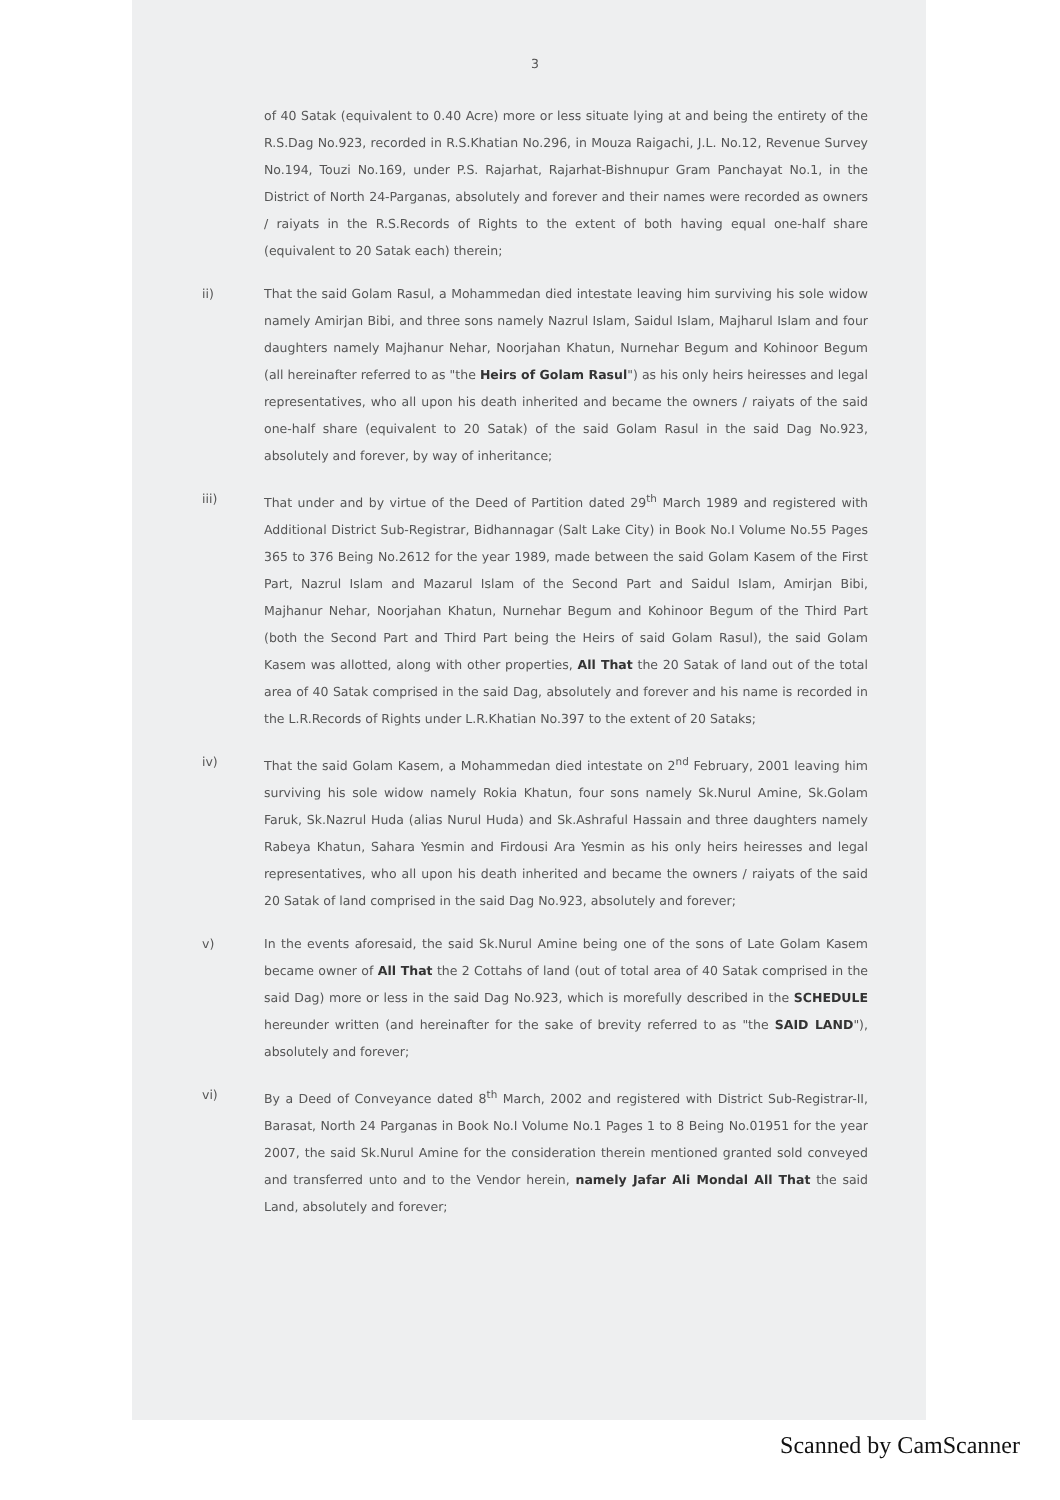3
of 40 Satak (equivalent to 0.40 Acre) more or less situate lying at and being the entirety of the R.S.Dag No.923, recorded in R.S.Khatian No.296, in Mouza Raigachi, J.L. No.12, Revenue Survey No.194, Touzi No.169, under P.S. Rajarhat, Rajarhat-Bishnupur Gram Panchayat No.1, in the District of North 24-Parganas, absolutely and forever and their names were recorded as owners / raiyats in the R.S.Records of Rights to the extent of both having equal one-half share (equivalent to 20 Satak each) therein;
ii) That the said Golam Rasul, a Mohammedan died intestate leaving him surviving his sole widow namely Amirjan Bibi, and three sons namely Nazrul Islam, Saidul Islam, Majharul Islam and four daughters namely Majhanur Nehar, Noorjahan Khatun, Nurnehar Begum and Kohinoor Begum (all hereinafter referred to as "the Heirs of Golam Rasul") as his only heirs heiresses and legal representatives, who all upon his death inherited and became the owners / raiyats of the said one-half share (equivalent to 20 Satak) of the said Golam Rasul in the said Dag No.923, absolutely and forever, by way of inheritance;
iii) That under and by virtue of the Deed of Partition dated 29<sup>th</sup> March 1989 and registered with Additional District Sub-Registrar, Bidhannagar (Salt Lake City) in Book No.I Volume No.55 Pages 365 to 376 Being No.2612 for the year 1989, made between the said Golam Kasem of the First Part, Nazrul Islam and Mazarul Islam of the Second Part and Saidul Islam, Amirjan Bibi, Majhanur Nehar, Noorjahan Khatun, Nurnehar Begum and Kohinoor Begum of the Third Part (both the Second Part and Third Part being the Heirs of said Golam Rasul), the said Golam Kasem was allotted, along with other properties, All That the 20 Satak of land out of the total area of 40 Satak comprised in the said Dag, absolutely and forever and his name is recorded in the L.R.Records of Rights under L.R.Khatian No.397 to the extent of 20 Sataks;
iv) That the said Golam Kasem, a Mohammedan died intestate on 2<sup>nd</sup> February, 2001 leaving him surviving his sole widow namely Rokia Khatun, four sons namely Sk.Nurul Amine, Sk.Golam Faruk, Sk.Nazrul Huda (alias Nurul Huda) and Sk.Ashraful Hassain and three daughters namely Rabeya Khatun, Sahara Yesmin and Firdousi Ara Yesmin as his only heirs heiresses and legal representatives, who all upon his death inherited and became the owners / raiyats of the said 20 Satak of land comprised in the said Dag No.923, absolutely and forever;
v) In the events aforesaid, the said Sk.Nurul Amine being one of the sons of Late Golam Kasem became owner of All That the 2 Cottahs of land (out of total area of 40 Satak comprised in the said Dag) more or less in the said Dag No.923, which is morefully described in the SCHEDULE hereunder written (and hereinafter for the sake of brevity referred to as "the SAID LAND"), absolutely and forever;
vi) By a Deed of Conveyance dated 8<sup>th</sup> March, 2002 and registered with District Sub-Registrar-II, Barasat, North 24 Parganas in Book No.I Volume No.1 Pages 1 to 8 Being No.01951 for the year 2007, the said Sk.Nurul Amine for the consideration therein mentioned granted sold conveyed and transferred unto and to the Vendor herein, namely Jafar Ali Mondal All That the said Land, absolutely and forever;
Scanned by CamScanner